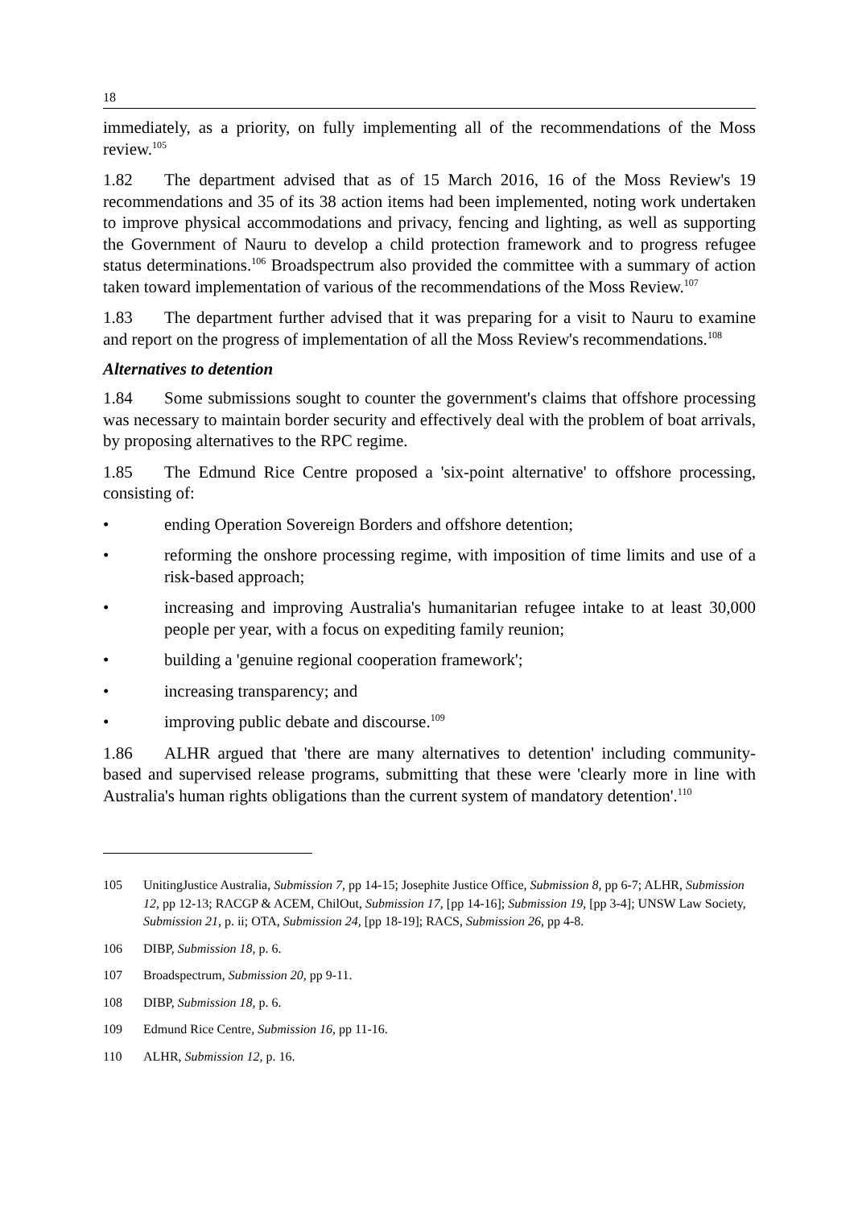18
immediately, as a priority, on fully implementing all of the recommendations of the Moss review.<sup>105</sup>
1.82 The department advised that as of 15 March 2016, 16 of the Moss Review's 19 recommendations and 35 of its 38 action items had been implemented, noting work undertaken to improve physical accommodations and privacy, fencing and lighting, as well as supporting the Government of Nauru to develop a child protection framework and to progress refugee status determinations.<sup>106</sup> Broadspectrum also provided the committee with a summary of action taken toward implementation of various of the recommendations of the Moss Review.<sup>107</sup>
1.83 The department further advised that it was preparing for a visit to Nauru to examine and report on the progress of implementation of all the Moss Review's recommendations.<sup>108</sup>
Alternatives to detention
1.84 Some submissions sought to counter the government's claims that offshore processing was necessary to maintain border security and effectively deal with the problem of boat arrivals, by proposing alternatives to the RPC regime.
1.85 The Edmund Rice Centre proposed a 'six-point alternative' to offshore processing, consisting of:
• ending Operation Sovereign Borders and offshore detention;
• reforming the onshore processing regime, with imposition of time limits and use of a risk-based approach;
• increasing and improving Australia's humanitarian refugee intake to at least 30,000 people per year, with a focus on expediting family reunion;
• building a 'genuine regional cooperation framework';
• increasing transparency; and
• improving public debate and discourse.<sup>109</sup>
1.86 ALHR argued that 'there are many alternatives to detention' including community-based and supervised release programs, submitting that these were 'clearly more in line with Australia's human rights obligations than the current system of mandatory detention'.<sup>110</sup>
105 UnitingJustice Australia, Submission 7, pp 14-15; Josephite Justice Office, Submission 8, pp 6-7; ALHR, Submission 12, pp 12-13; RACGP & ACEM, ChilOut, Submission 17, [pp 14-16]; Submission 19, [pp 3-4]; UNSW Law Society, Submission 21, p. ii; OTA, Submission 24, [pp 18-19]; RACS, Submission 26, pp 4-8.
106 DIBP, Submission 18, p. 6.
107 Broadspectrum, Submission 20, pp 9-11.
108 DIBP, Submission 18, p. 6.
109 Edmund Rice Centre, Submission 16, pp 11-16.
110 ALHR, Submission 12, p. 16.